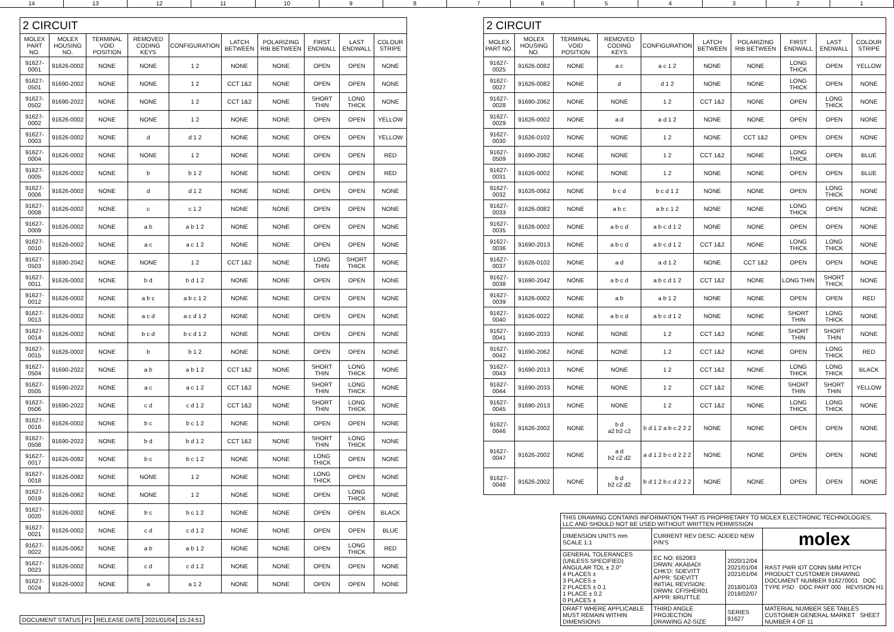14 13 12 11 10 987654321
2 CIRCUIT
| MOLEX PART NO. | MOLEX HOUSING NO. | TERMINAL VOID POSITION | REMOVED CODING KEYS | CONFIGURATION | LATCH BETWEEN | POLARIZING RIB BETWEEN | FIRST ENDWALL | LAST ENDWALL | COLOUR STRIPE |
| --- | --- | --- | --- | --- | --- | --- | --- | --- | --- |
| 91627-0001 | 91626-0002 | NONE | NONE | 1 2 | NONE | NONE | OPEN | OPEN | NONE |
| 91627-0501 | 91690-2002 | NONE | NONE | 1 2 | CCT 1&2 | NONE | OPEN | OPEN | NONE |
| 91627-0502 | 91690-2022 | NONE | NONE | 1 2 | CCT 1&2 | NONE | SHORT THIN | LONG THICK | NONE |
| 91627-0002 | 91626-0002 | NONE | NONE | 1 2 | NONE | NONE | OPEN | OPEN | YELLOW |
| 91627-0003 | 91626-0002 | NONE | d | d 1 2 | NONE | NONE | OPEN | OPEN | YELLOW |
| 91627-0004 | 91626-0002 | NONE | NONE | 1 2 | NONE | NONE | OPEN | OPEN | RED |
| 91627-0005 | 91626-0002 | NONE | b | b 1 2 | NONE | NONE | OPEN | OPEN | RED |
| 91627-0006 | 91626-0002 | NONE | d | d 1 2 | NONE | NONE | OPEN | OPEN | NONE |
| 91627-0008 | 91626-0002 | NONE | c | c 1 2 | NONE | NONE | OPEN | OPEN | NONE |
| 91627-0009 | 91626-0002 | NONE | a b | a b 1 2 | NONE | NONE | OPEN | OPEN | NONE |
| 91627-0010 | 91626-0002 | NONE | a c | a c 1 2 | NONE | NONE | OPEN | OPEN | NONE |
| 91627-0503 | 91690-2042 | NONE | NONE | 1 2 | CCT 1&2 | NONE | LONG THIN | SHORT THICK | NONE |
| 91627-0011 | 91626-0002 | NONE | b d | b d 1 2 | NONE | NONE | OPEN | OPEN | NONE |
| 91627-0012 | 91626-0002 | NONE | a b c | a b c 1 2 | NONE | NONE | OPEN | OPEN | NONE |
| 91627-0013 | 91626-0002 | NONE | a c d | a c d 1 2 | NONE | NONE | OPEN | OPEN | NONE |
| 91627-0014 | 91626-0002 | NONE | b c d | b c d 1 2 | NONE | NONE | OPEN | OPEN | NONE |
| 91627-0015 | 91626-0002 | NONE | b | b 1 2 | NONE | NONE | OPEN | OPEN | NONE |
| 91627-0504 | 91690-2022 | NONE | a b | a b 1 2 | CCT 1&2 | NONE | SHORT THIN | LONG THICK | NONE |
| 91627-0505 | 91690-2022 | NONE | a c | a c 1 2 | CCT 1&2 | NONE | SHORT THIN | LONG THICK | NONE |
| 91627-0506 | 91690-2022 | NONE | c d | c d 1 2 | CCT 1&2 | NONE | SHORT THIN | LONG THICK | NONE |
| 91627-0016 | 91626-0002 | NONE | b c | b c 1 2 | NONE | NONE | OPEN | OPEN | NONE |
| 91627-0508 | 91690-2022 | NONE | b d | b d 1 2 | CCT 1&2 | NONE | SHORT THIN | LONG THICK | NONE |
| 91627-0017 | 91626-0082 | NONE | b c | b c 1 2 | NONE | NONE | LONG THICK | OPEN | NONE |
| 91627-0018 | 91626-0082 | NONE | NONE | 1 2 | NONE | NONE | LONG THICK | OPEN | NONE |
| 91627-0019 | 91626-0062 | NONE | NONE | 1 2 | NONE | NONE | OPEN | LONG THICK | NONE |
| 91627-0020 | 91626-0002 | NONE | b c | b c 1 2 | NONE | NONE | OPEN | OPEN | BLACK |
| 91627-0021 | 91626-0002 | NONE | c d | c d 1 2 | NONE | NONE | OPEN | OPEN | BLUE |
| 91627-0022 | 91626-0062 | NONE | a b | a b 1 2 | NONE | NONE | OPEN | LONG THICK | RED |
| 91627-0023 | 91626-0002 | NONE | c d | c d 1 2 | NONE | NONE | OPEN | OPEN | NONE |
| 91627-0024 | 91626-0002 | NONE | a | a 1 2 | NONE | NONE | OPEN | OPEN | NONE |
2 CIRCUIT
| MOLEX PART NO. | MOLEX HOUSING NO. | TERMINAL VOID POSITION | REMOVED CODING KEYS | CONFIGURATION | LATCH BETWEEN | POLARIZING RIB BETWEEN | FIRST ENDWALL | LAST ENDWALL | COLOUR STRIPE |
| --- | --- | --- | --- | --- | --- | --- | --- | --- | --- |
| 91627-0025 | 91626-0082 | NONE | a c | a c 1 2 | NONE | NONE | LONG THICK | OPEN | YELLOW |
| 91627-0027 | 91626-0082 | NONE | d | d 1 2 | NONE | NONE | LONG THICK | OPEN | NONE |
| 91627-0028 | 91690-2062 | NONE | NONE | 1 2 | CCT 1&2 | NONE | OPEN | LONG THICK | NONE |
| 91627-0029 | 91626-0002 | NONE | a d | a d 1 2 | NONE | NONE | OPEN | OPEN | NONE |
| 91627-0030 | 91626-0102 | NONE | NONE | 1 2 | NONE | CCT 1&2 | OPEN | OPEN | NONE |
| 91627-0509 | 91690-2082 | NONE | NONE | 1 2 | CCT 1&2 | NONE | LONG THICK | OPEN | BLUE |
| 91627-0031 | 91626-0002 | NONE | NONE | 1 2 | NONE | NONE | OPEN | OPEN | BLUE |
| 91627-0032 | 91626-0062 | NONE | b c d | b c d 1 2 | NONE | NONE | OPEN | LONG THICK | NONE |
| 91627-0033 | 91626-0082 | NONE | a b c | a b c 1 2 | NONE | NONE | LONG THICK | OPEN | NONE |
| 91627-0035 | 91626-0002 | NONE | a b c d | a b c d 1 2 | NONE | NONE | OPEN | OPEN | NONE |
| 91627-0036 | 91690-2013 | NONE | a b c d | a b c d 1 2 | CCT 1&2 | NONE | LONG THICK | LONG THICK | NONE |
| 91627-0037 | 91626-0102 | NONE | a d | a d 1 2 | NONE | CCT 1&2 | OPEN | OPEN | NONE |
| 91627-0038 | 91690-2042 | NONE | a b c d | a b c d 1 2 | CCT 1&2 | NONE | LONG THIN | SHORT THICK | NONE |
| 91627-0039 | 91626-0002 | NONE | a b | a b 1 2 | NONE | NONE | OPEN | OPEN | RED |
| 91627-0040 | 91626-0022 | NONE | a b c d | a b c d 1 2 | NONE | NONE | SHORT THIN | LONG THICK | NONE |
| 91627-0041 | 91690-2033 | NONE | NONE | 1 2 | CCT 1&2 | NONE | SHORT THIN | SHORT THIN | NONE |
| 91627-0042 | 91690-2062 | NONE | NONE | 1 2 | CCT 1&2 | NONE | OPEN | LONG THICK | RED |
| 91627-0043 | 91690-2013 | NONE | NONE | 1 2 | CCT 1&2 | NONE | LONG THICK | LONG THICK | BLACK |
| 91627-0044 | 91690-2033 | NONE | NONE | 1 2 | CCT 1&2 | NONE | SHORT THIN | SHORT THIN | YELLOW |
| 91627-0045 | 91690-2013 | NONE | NONE | 1 2 | CCT 1&2 | NONE | LONG THICK | LONG THICK | NONE |
| 91627-0046 | 91626-2002 | NONE | b d a2 b2 c2 | b d 1 2 a b c 2 2 2 | NONE | NONE | OPEN | OPEN | NONE |
| 91627-0047 | 91626-2002 | NONE | a d b2 c2 d2 | a d 1 2 b c d 2 2 2 | NONE | NONE | OPEN | OPEN | NONE |
| 91627-0048 | 91626-2002 | NONE | b d b2 c2 d2 | b d 1 2 b c d 2 2 2 | NONE | NONE | OPEN | OPEN | NONE |
| THIS DRAWING CONTAINS INFORMATION THAT IS PROPRIETARY TO MOLEX ELECTRONIC TECHNOLOGIES, LLC AND SHOULD NOT BE USED WITHOUT WRITTEN PERMISSION | | | |
| DIMENSION UNITS mm SCALE 1:1 | CURRENT REV DESC: ADDED NEW P/N'S | | molex |
| GENERAL TOLERANCES (UNLESS SPECIFIED) ANGULAR TOL ± 2.0° 4 PLACES ± 3 PLACES ± 2 PLACES ± 0.1 1 PLACE ± 0.2 0 PLACES ± | EC NO: 652083 DRWN: AKABADI CHK'D: SDEVITT APPR: SDEVITT INITIAL REVISION: DRWN: CFISHER01 APPR: BRUTTLE | 2020/12/04 2021/01/04 2021/01/04 2018/01/03 2018/02/07 | RAST PWR IDT CONN 5MM PITCH PRODUCT CUSTOMER DRAWING DOCUMENT NUMBER 916270001 DOC TYPE PSD DOC PART 000 REVISION H1 |
| DRAFT WHERE APPLICABLE MUST REMAIN WITHIN DIMENSIONS | THIRD ANGLE PROJECTION DRAWING A2-SIZE | SERIES 91627 | MATERIAL NUMBER SEE TABLES CUSTOMER GENERAL MARKET SHEET NUMBER 4 OF 11 |
| DOCUMENT STATUS | P1 | RELEASE DATE | 2021/01/04 | 15:24:51 |